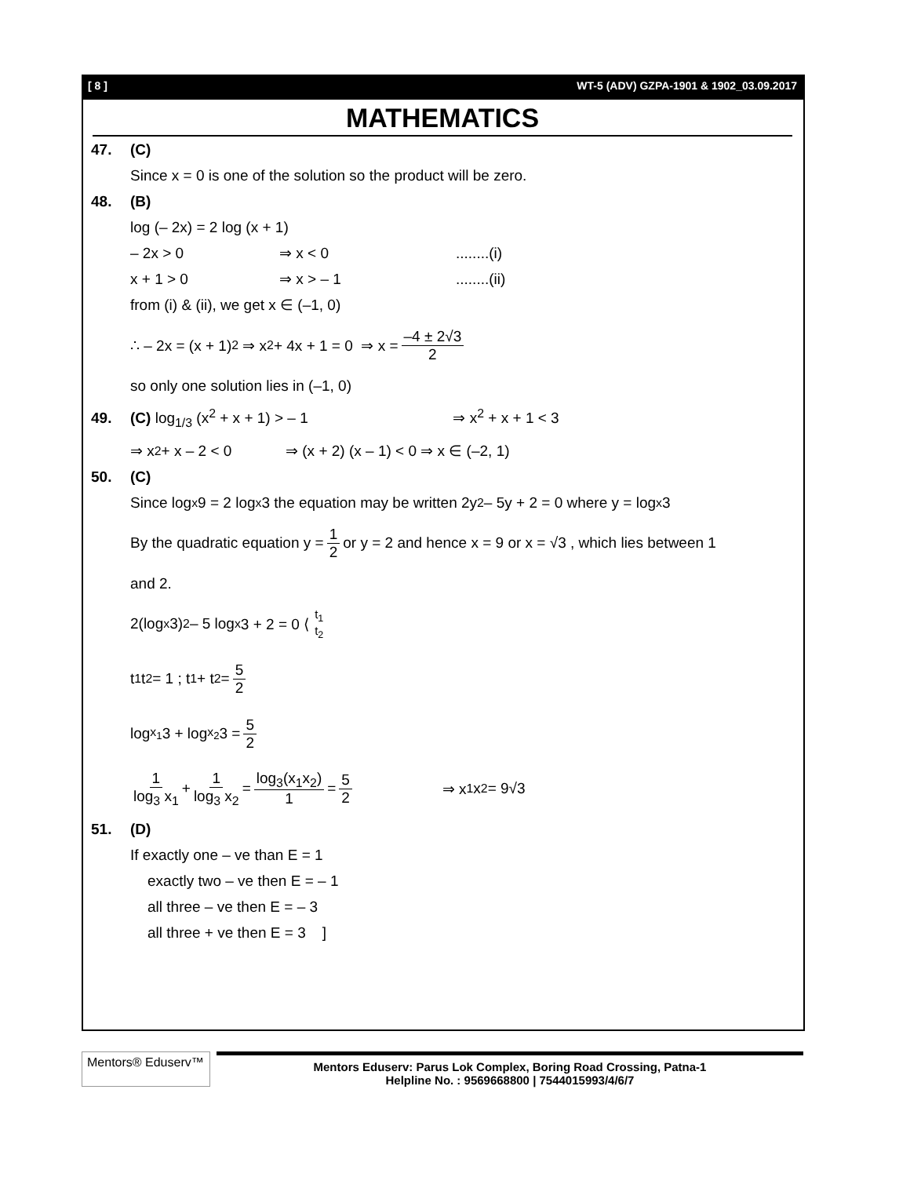[ 8 ] WT-5 (ADV) GZPA-1901 & 1902_03.09.2017
MATHEMATICS
47. (C)
Since x = 0 is one of the solution so the product will be zero.
48. (B)
log (– 2x) = 2 log (x + 1)
– 2x > 0 ⇒ x < 0........(i)
x + 1 > 0 ⇒ x > – 1........(ii)
from (i) & (ii), we get x ∈ (–1, 0)
∴ – 2x = (x + 1)<sup>2</sup> ⇒ x<sup>2</sup> + 4x + 1 = 0 ⇒ x = –4 ± 2√3 2
so only one solution lies in (–1, 0)
49. (C) log<sub>1/3</sub> (x<sup>2</sup> + x + 1) > – 1 ⇒ x<sup>2</sup> + x + 1 < 3
⇒ x<sup>2</sup> + x – 2 < 0 ⇒ (x + 2) (x – 1) < 0 ⇒ x ∈ (–2, 1)
50. (C)
Since log<sub>x</sub>9 = 2 log<sub>x</sub>3 the equation may be written 2y<sup>2</sup> – 5y + 2 = 0 where y = log<sub>x</sub>3
By the quadratic equation y = 1 2 or y = 2 and hence x = 9 or x = √3 , which lies between 1
and 2.
2(log<sub>x</sub>3)<sup>2</sup> – 5 log<sub>x</sub>3 + 2 = 0 ⟨ t<sub>1</sub> t<sub>2</sub>
t<sub>1</sub>t<sub>2</sub> = 1 ; t<sub>1</sub> + t<sub>2</sub> = 5 2
log<sub>x<sub>1</sub></sub> 3 + log<sub>x<sub>2</sub></sub> 3 = 5 2
1 log<sub>3</sub> x<sub>1</sub> + 1 log<sub>3</sub> x<sub>2</sub> = log<sub>3</sub>(x<sub>1</sub>x<sub>2</sub>) 1 = 5 2 ⇒ x<sub>1</sub>x<sub>2</sub> = 9√3
51. (D)
If exactly one – ve than E = 1
exactly two – ve then E = – 1
all three – ve then E = – 3
all three + ve then E = 3 ]
Mentors® Eduserv™
Mentors Eduserv: Parus Lok Complex, Boring Road Crossing, Patna-1
Helpline No. : 9569668800 | 7544015993/4/6/7